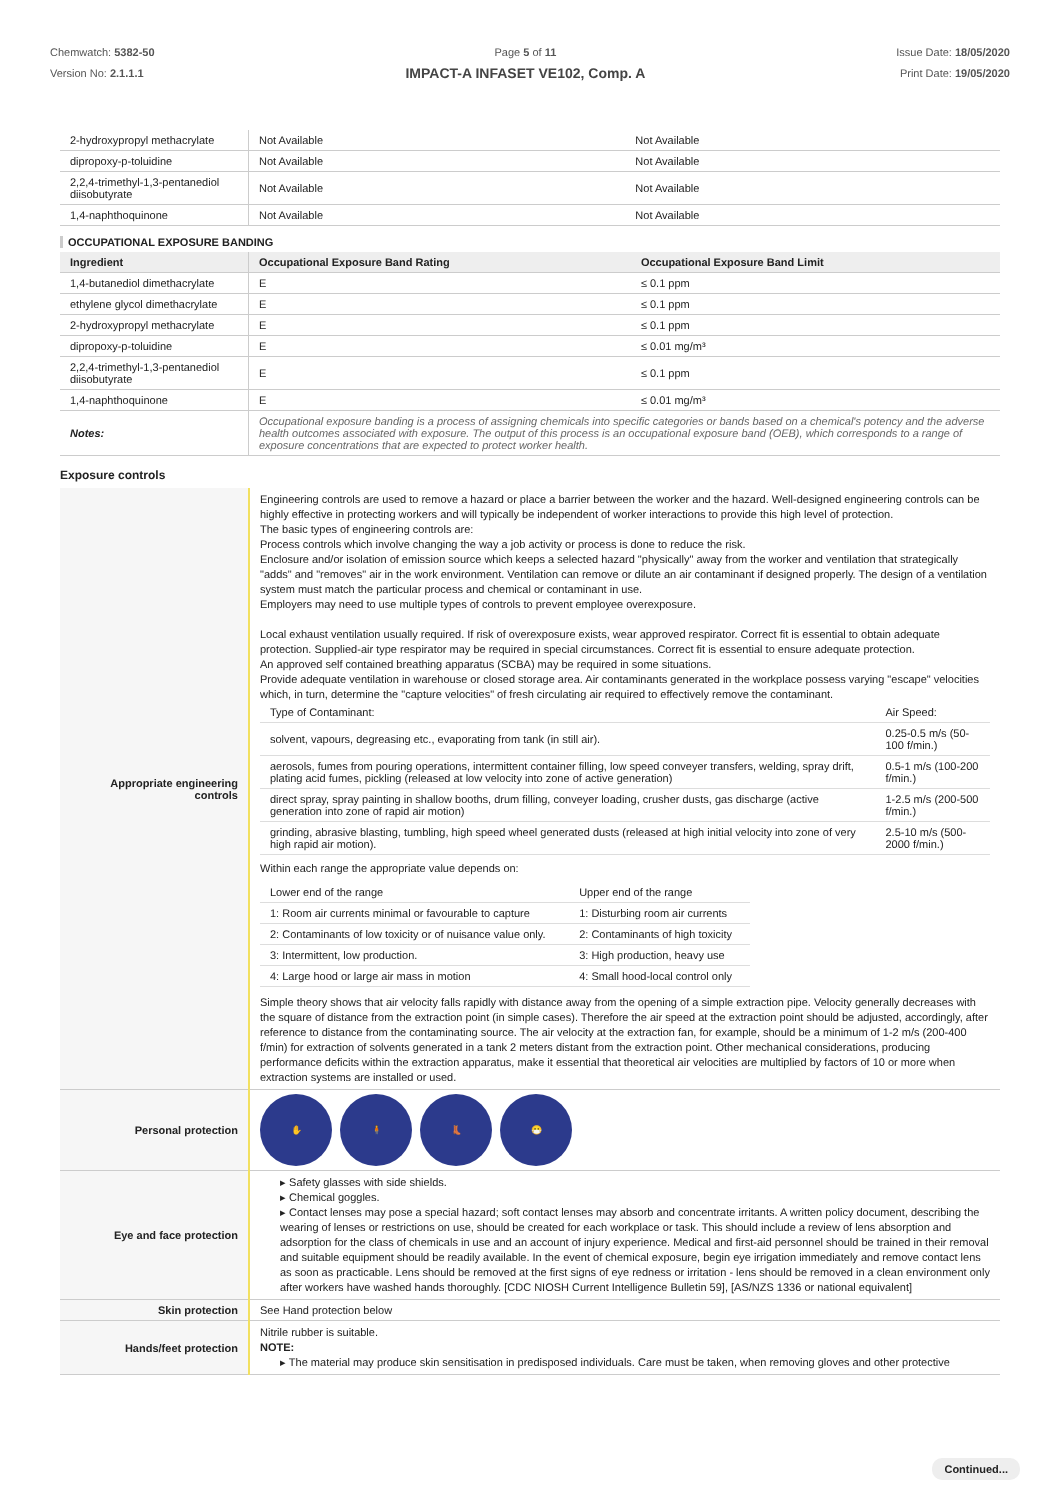Chemwatch: 5382-50
Version No: 2.1.1.1
Page 5 of 11
IMPACT-A INFASET VE102, Comp. A
Issue Date: 18/05/2020
Print Date: 19/05/2020
| 2-hydroxypropyl methacrylate | Not Available | Not Available |
| dipropoxy-p-toluidine | Not Available | Not Available |
| 2,2,4-trimethyl-1,3-pentanediol diisobutyrate | Not Available | Not Available |
| 1,4-naphthoquinone | Not Available | Not Available |
OCCUPATIONAL EXPOSURE BANDING
| Ingredient | Occupational Exposure Band Rating | Occupational Exposure Band Limit |
| --- | --- | --- |
| 1,4-butanediol dimethacrylate | E | ≤ 0.1 ppm |
| ethylene glycol dimethacrylate | E | ≤ 0.1 ppm |
| 2-hydroxypropyl methacrylate | E | ≤ 0.1 ppm |
| dipropoxy-p-toluidine | E | ≤ 0.01 mg/m³ |
| 2,2,4-trimethyl-1,3-pentanediol diisobutyrate | E | ≤ 0.1 ppm |
| 1,4-naphthoquinone | E | ≤ 0.01 mg/m³ |
| Notes: | Occupational exposure banding is a process of assigning chemicals into specific categories or bands based on a chemical's potency and the adverse health outcomes associated with exposure. The output of this process is an occupational exposure band (OEB), which corresponds to a range of exposure concentrations that are expected to protect worker health. | |
Exposure controls
| Appropriate engineering controls | Engineering controls are used to remove a hazard or place a barrier between the worker and the hazard. Well-designed engineering controls can be highly effective in protecting workers and will typically be independent of worker interactions to provide this high level of protection. The basic types of engineering controls are: Process controls which involve changing the way a job activity or process is done to reduce the risk. Enclosure and/or isolation of emission source which keeps a selected hazard "physically" away from the worker and ventilation that strategically "adds" and "removes" air in the work environment. Ventilation can remove or dilute an air contaminant if designed properly. The design of a ventilation system must match the particular process and chemical or contaminant in use. Employers may need to use multiple types of controls to prevent employee overexposure. Local exhaust ventilation usually required. If risk of overexposure exists, wear approved respirator. Correct fit is essential to obtain adequate protection. Supplied-air type respirator may be required in special circumstances. Correct fit is essential to ensure adequate protection. An approved self contained breathing apparatus (SCBA) may be required in some situations. Provide adequate ventilation in warehouse or closed storage area. Air contaminants generated in the workplace possess varying "escape" velocities which, in turn, determine the "capture velocities" of fresh circulating air required to effectively remove the contaminant. / Type of Contaminant: / Air Speed: / / solvent, vapours, degreasing etc., evaporating from tank (in still air). / 0.25-0.5 m/s (50-100 f/min.) / / aerosols, fumes from pouring operations, intermittent container filling, low speed conveyer transfers, welding, spray drift, plating acid fumes, pickling (released at low velocity into zone of active generation) / 0.5-1 m/s (100-200 f/min.) / / direct spray, spray painting in shallow booths, drum filling, conveyer loading, crusher dusts, gas discharge (active generation into zone of rapid air motion) / 1-2.5 m/s (200-500 f/min.) / / grinding, abrasive blasting, tumbling, high speed wheel generated dusts (released at high initial velocity into zone of very high rapid air motion). / 2.5-10 m/s (500-2000 f/min.) / Within each range the appropriate value depends on: / Lower end of the range / Upper end of the range / / 1: Room air currents minimal or favourable to capture / 1: Disturbing room air currents / / 2: Contaminants of low toxicity or of nuisance value only. / 2: Contaminants of high toxicity / / 3: Intermittent, low production. / 3: High production, heavy use / / 4: Large hood or large air mass in motion / 4: Small hood-local control only / Simple theory shows that air velocity falls rapidly with distance away from the opening of a simple extraction pipe. Velocity generally decreases with the square of distance from the extraction point (in simple cases). Therefore the air speed at the extraction point should be adjusted, accordingly, after reference to distance from the contaminating source. The air velocity at the extraction fan, for example, should be a minimum of 1-2 m/s (200-400 f/min) for extraction of solvents generated in a tank 2 meters distant from the extraction point. Other mechanical considerations, producing performance deficits within the extraction apparatus, make it essential that theoretical air velocities are multiplied by factors of 10 or more when extraction systems are installed or used. |
| Personal protection | ✋ 🧍 👢 😷 |
| Eye and face protection | ▸ Safety glasses with side shields. ▸ Chemical goggles. ▸ Contact lenses may pose a special hazard; soft contact lenses may absorb and concentrate irritants. A written policy document, describing the wearing of lenses or restrictions on use, should be created for each workplace or task. This should include a review of lens absorption and adsorption for the class of chemicals in use and an account of injury experience. Medical and first-aid personnel should be trained in their removal and suitable equipment should be readily available. In the event of chemical exposure, begin eye irrigation immediately and remove contact lens as soon as practicable. Lens should be removed at the first signs of eye redness or irritation - lens should be removed in a clean environment only after workers have washed hands thoroughly. [CDC NIOSH Current Intelligence Bulletin 59], [AS/NZS 1336 or national equivalent] |
| Skin protection | See Hand protection below |
| Hands/feet protection | Nitrile rubber is suitable. NOTE: ▸ The material may produce skin sensitisation in predisposed individuals. Care must be taken, when removing gloves and other protective |
Continued...